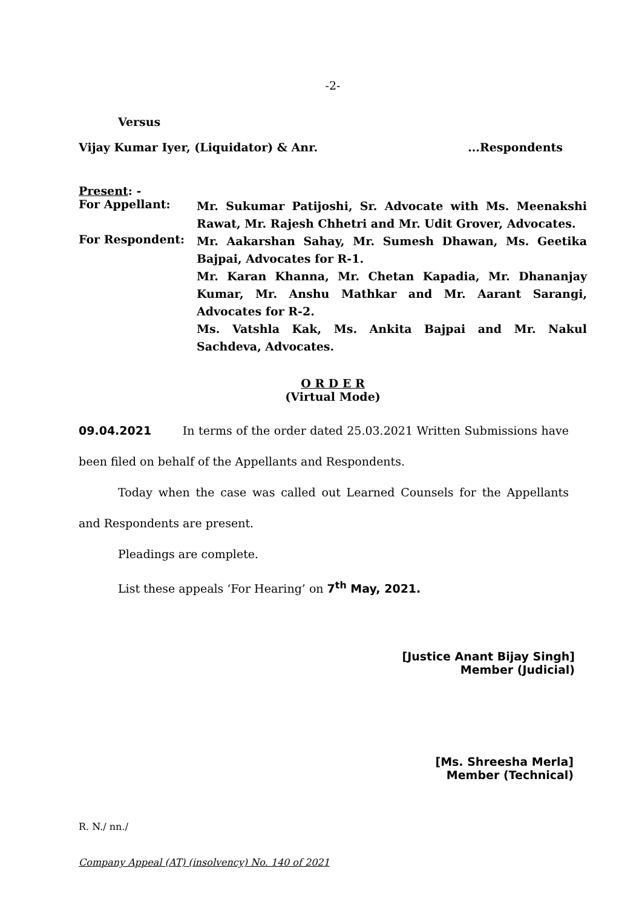-2-
Versus
Vijay Kumar Iyer, (Liquidator) & Anr....Respondents
Present: -
For Appellant:
Mr. Sukumar Patijoshi, Sr. Advocate with Ms. Meenakshi Rawat, Mr. Rajesh Chhetri and Mr. Udit Grover, Advocates.
For Respondent:
Mr. Aakarshan Sahay, Mr. Sumesh Dhawan, Ms. Geetika Bajpai, Advocates for R-1.
Mr. Karan Khanna, Mr. Chetan Kapadia, Mr. Dhananjay Kumar, Mr. Anshu Mathkar and Mr. Aarant Sarangi, Advocates for R-2.
Ms. Vatshla Kak, Ms. Ankita Bajpai and Mr. Nakul Sachdeva, Advocates.
O R D E R
(Virtual Mode)
09.04.2021 In terms of the order dated 25.03.2021 Written Submissions have been filed on behalf of the Appellants and Respondents.
Today when the case was called out Learned Counsels for the Appellants and Respondents are present.
Pleadings are complete.
List these appeals ‘For Hearing’ on 7<sup>th</sup> May, 2021.
[Justice Anant Bijay Singh]
Member (Judicial)
[Ms. Shreesha Merla]
Member (Technical)
R. N./ nn./
Company Appeal (AT) (insolvency) No. 140 of 2021